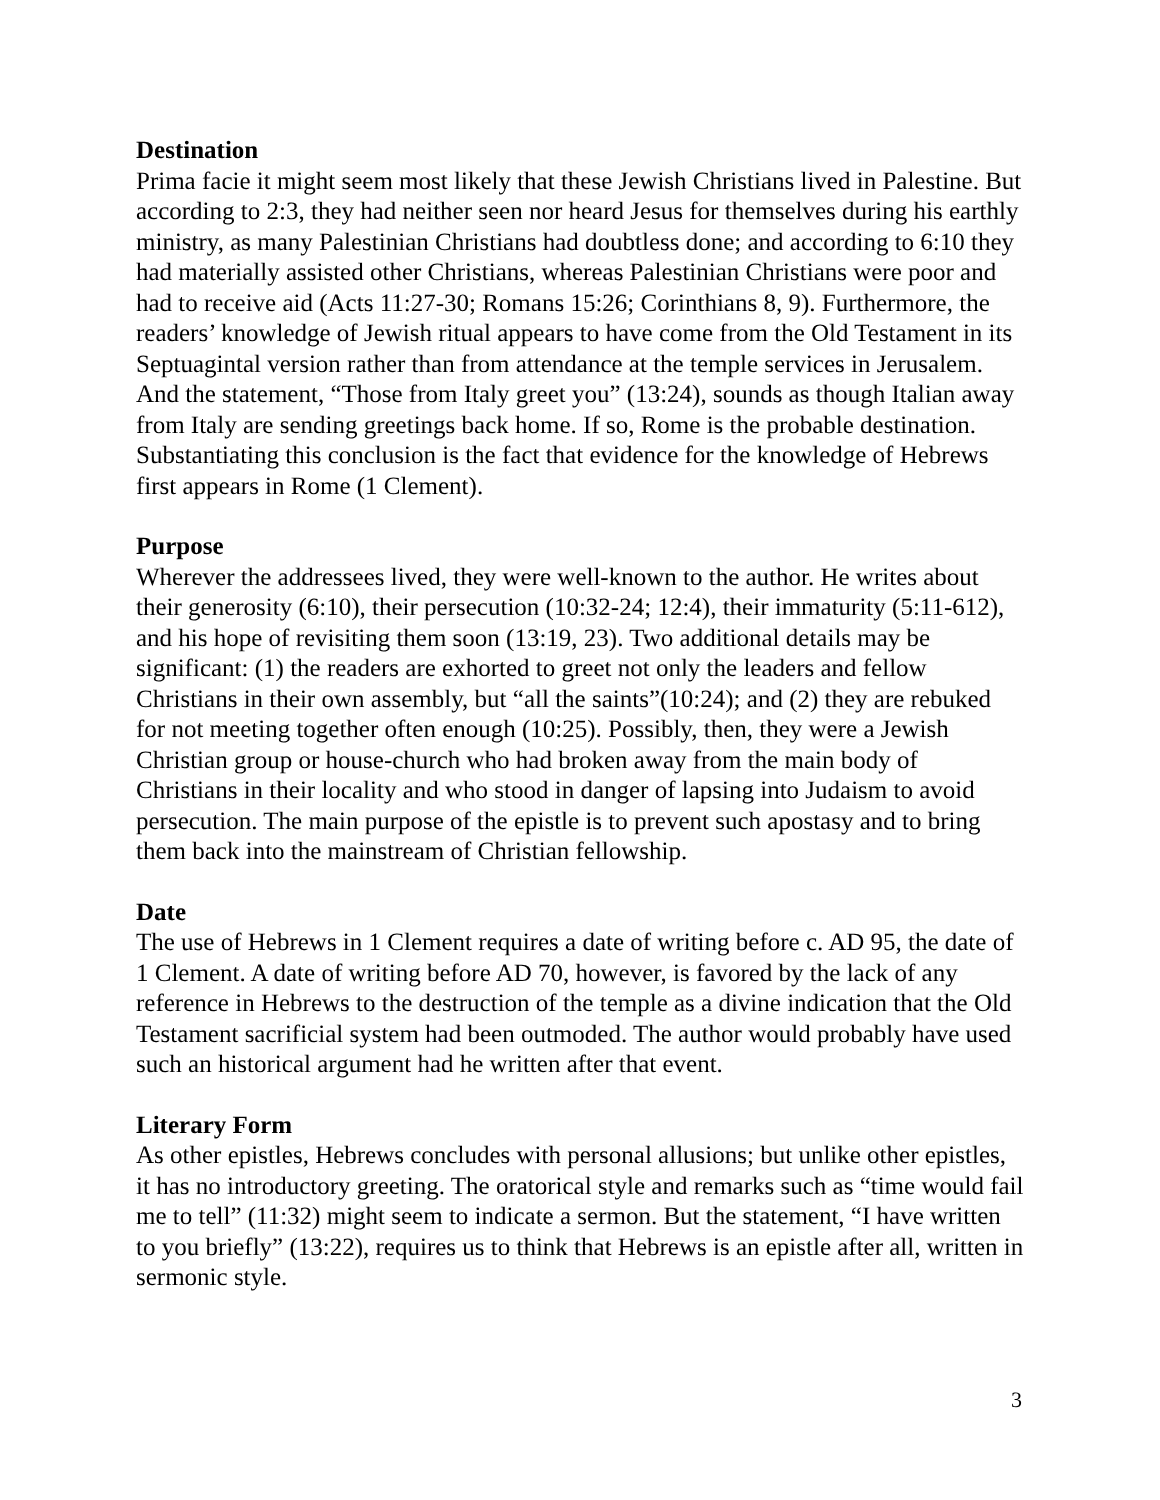Destination
Prima facie it might seem most likely that these Jewish Christians lived in Palestine. But according to 2:3, they had neither seen nor heard Jesus for themselves during his earthly ministry, as many Palestinian Christians had doubtless done; and according to 6:10 they had materially assisted other Christians, whereas Palestinian Christians were poor and had to receive aid (Acts 11:27-30; Romans 15:26; Corinthians 8, 9). Furthermore, the readers’ knowledge of Jewish ritual appears to have come from the Old Testament in its Septuagintal version rather than from attendance at the temple services in Jerusalem. And the statement, “Those from Italy greet you” (13:24), sounds as though Italian away from Italy are sending greetings back home. If so, Rome is the probable destination. Substantiating this conclusion is the fact that evidence for the knowledge of Hebrews first appears in Rome (1 Clement).
Purpose
Wherever the addressees lived, they were well-known to the author. He writes about their generosity (6:10), their persecution (10:32-24; 12:4), their immaturity (5:11-612), and his hope of revisiting them soon (13:19, 23). Two additional details may be significant: (1) the readers are exhorted to greet not only the leaders and fellow Christians in their own assembly, but “all the saints”(10:24); and (2) they are rebuked for not meeting together often enough (10:25). Possibly, then, they were a Jewish Christian group or house-church who had broken away from the main body of Christians in their locality and who stood in danger of lapsing into Judaism to avoid persecution. The main purpose of the epistle is to prevent such apostasy and to bring them back into the mainstream of Christian fellowship.
Date
The use of Hebrews in 1 Clement requires a date of writing before c. AD 95, the date of 1 Clement. A date of writing before AD 70, however, is favored by the lack of any reference in Hebrews to the destruction of the temple as a divine indication that the Old Testament sacrificial system had been outmoded. The author would probably have used such an historical argument had he written after that event.
Literary Form
As other epistles, Hebrews concludes with personal allusions; but unlike other epistles, it has no introductory greeting. The oratorical style and remarks such as “time would fail me to tell” (11:32) might seem to indicate a sermon. But the statement, “I have written to you briefly” (13:22), requires us to think that Hebrews is an epistle after all, written in sermonic style.
3